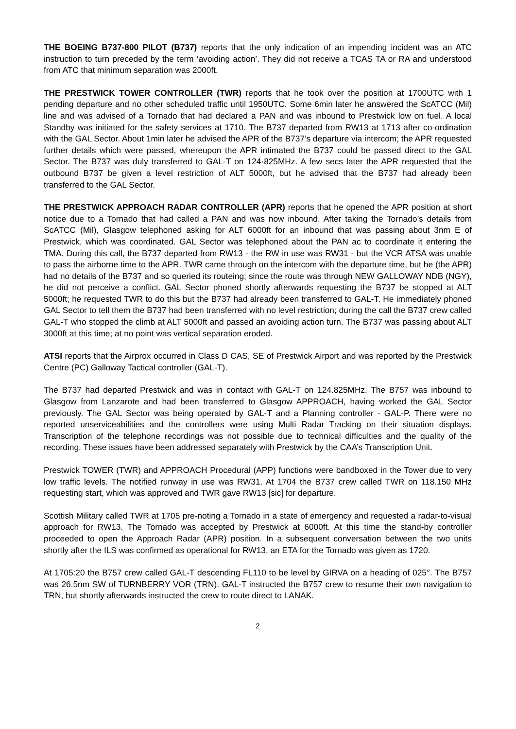THE BOEING B737-800 PILOT (B737) reports that the only indication of an impending incident was an ATC instruction to turn preceded by the term ‘avoiding action’. They did not receive a TCAS TA or RA and understood from ATC that minimum separation was 2000ft.
THE PRESTWICK TOWER CONTROLLER (TWR) reports that he took over the position at 1700UTC with 1 pending departure and no other scheduled traffic until 1950UTC. Some 6min later he answered the ScATCC (Mil) line and was advised of a Tornado that had declared a PAN and was inbound to Prestwick low on fuel. A local Standby was initiated for the safety services at 1710. The B737 departed from RW13 at 1713 after co-ordination with the GAL Sector. About 1min later he advised the APR of the B737’s departure via intercom; the APR requested further details which were passed, whereupon the APR intimated the B737 could be passed direct to the GAL Sector. The B737 was duly transferred to GAL-T on 124·825MHz. A few secs later the APR requested that the outbound B737 be given a level restriction of ALT 5000ft, but he advised that the B737 had already been transferred to the GAL Sector.
THE PRESTWICK APPROACH RADAR CONTROLLER (APR) reports that he opened the APR position at short notice due to a Tornado that had called a PAN and was now inbound. After taking the Tornado’s details from ScATCC (Mil), Glasgow telephoned asking for ALT 6000ft for an inbound that was passing about 3nm E of Prestwick, which was coordinated. GAL Sector was telephoned about the PAN ac to coordinate it entering the TMA. During this call, the B737 departed from RW13 - the RW in use was RW31 - but the VCR ATSA was unable to pass the airborne time to the APR. TWR came through on the intercom with the departure time, but he (the APR) had no details of the B737 and so queried its routeing; since the route was through NEW GALLOWAY NDB (NGY), he did not perceive a conflict. GAL Sector phoned shortly afterwards requesting the B737 be stopped at ALT 5000ft; he requested TWR to do this but the B737 had already been transferred to GAL-T. He immediately phoned GAL Sector to tell them the B737 had been transferred with no level restriction; during the call the B737 crew called GAL-T who stopped the climb at ALT 5000ft and passed an avoiding action turn. The B737 was passing about ALT 3000ft at this time; at no point was vertical separation eroded.
ATSI reports that the Airprox occurred in Class D CAS, SE of Prestwick Airport and was reported by the Prestwick Centre (PC) Galloway Tactical controller (GAL-T).
The B737 had departed Prestwick and was in contact with GAL-T on 124.825MHz. The B757 was inbound to Glasgow from Lanzarote and had been transferred to Glasgow APPROACH, having worked the GAL Sector previously. The GAL Sector was being operated by GAL-T and a Planning controller - GAL-P. There were no reported unserviceabilities and the controllers were using Multi Radar Tracking on their situation displays. Transcription of the telephone recordings was not possible due to technical difficulties and the quality of the recording. These issues have been addressed separately with Prestwick by the CAA’s Transcription Unit.
Prestwick TOWER (TWR) and APPROACH Procedural (APP) functions were bandboxed in the Tower due to very low traffic levels. The notified runway in use was RW31. At 1704 the B737 crew called TWR on 118.150 MHz requesting start, which was approved and TWR gave RW13 [sic] for departure.
Scottish Military called TWR at 1705 pre-noting a Tornado in a state of emergency and requested a radar-to-visual approach for RW13. The Tornado was accepted by Prestwick at 6000ft. At this time the stand-by controller proceeded to open the Approach Radar (APR) position. In a subsequent conversation between the two units shortly after the ILS was confirmed as operational for RW13, an ETA for the Tornado was given as 1720.
At 1705:20 the B757 crew called GAL-T descending FL110 to be level by GIRVA on a heading of 025°. The B757 was 26.5nm SW of TURNBERRY VOR (TRN). GAL-T instructed the B757 crew to resume their own navigation to TRN, but shortly afterwards instructed the crew to route direct to LANAK.
2